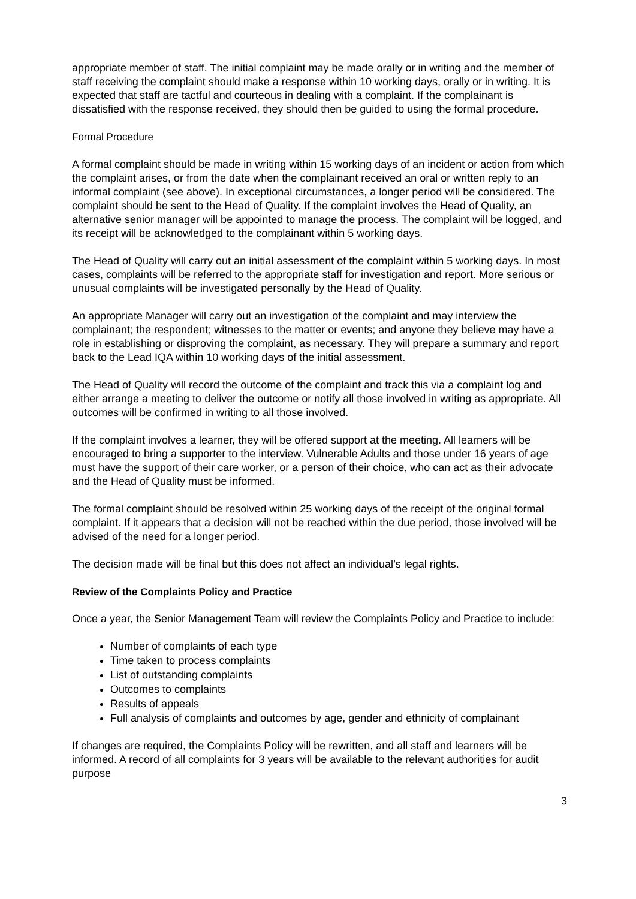appropriate member of staff. The initial complaint may be made orally or in writing and the member of staff receiving the complaint should make a response within 10 working days, orally or in writing. It is expected that staff are tactful and courteous in dealing with a complaint. If the complainant is dissatisfied with the response received, they should then be guided to using the formal procedure.
Formal Procedure
A formal complaint should be made in writing within 15 working days of an incident or action from which the complaint arises, or from the date when the complainant received an oral or written reply to an informal complaint (see above). In exceptional circumstances, a longer period will be considered. The complaint should be sent to the Head of Quality. If the complaint involves the Head of Quality, an alternative senior manager will be appointed to manage the process. The complaint will be logged, and its receipt will be acknowledged to the complainant within 5 working days.
The Head of Quality will carry out an initial assessment of the complaint within 5 working days. In most cases, complaints will be referred to the appropriate staff for investigation and report. More serious or unusual complaints will be investigated personally by the Head of Quality.
An appropriate Manager will carry out an investigation of the complaint and may interview the complainant; the respondent; witnesses to the matter or events; and anyone they believe may have a role in establishing or disproving the complaint, as necessary. They will prepare a summary and report back to the Lead IQA within 10 working days of the initial assessment.
The Head of Quality will record the outcome of the complaint and track this via a complaint log and either arrange a meeting to deliver the outcome or notify all those involved in writing as appropriate. All outcomes will be confirmed in writing to all those involved.
If the complaint involves a learner, they will be offered support at the meeting. All learners will be encouraged to bring a supporter to the interview. Vulnerable Adults and those under 16 years of age must have the support of their care worker, or a person of their choice, who can act as their advocate and the Head of Quality must be informed.
The formal complaint should be resolved within 25 working days of the receipt of the original formal complaint. If it appears that a decision will not be reached within the due period, those involved will be advised of the need for a longer period.
The decision made will be final but this does not affect an individual’s legal rights.
Review of the Complaints Policy and Practice
Once a year, the Senior Management Team will review the Complaints Policy and Practice to include:
Number of complaints of each type
Time taken to process complaints
List of outstanding complaints
Outcomes to complaints
Results of appeals
Full analysis of complaints and outcomes by age, gender and ethnicity of complainant
If changes are required, the Complaints Policy will be rewritten, and all staff and learners will be informed. A record of all complaints for 3 years will be available to the relevant authorities for audit purpose
3